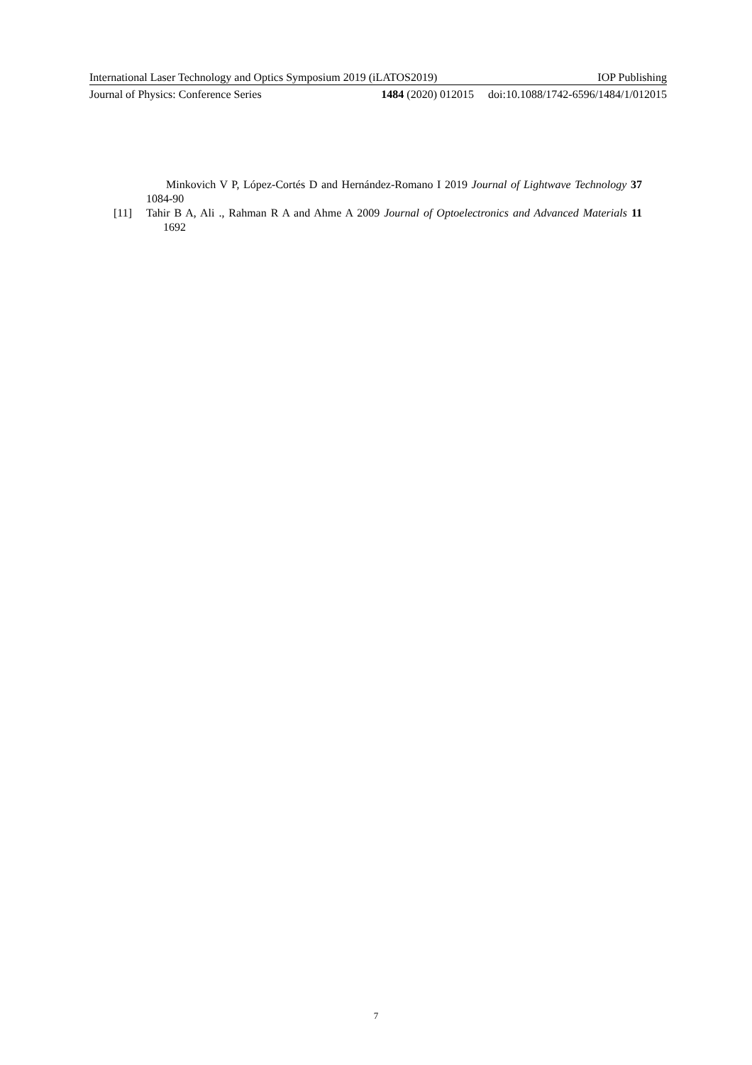International Laser Technology and Optics Symposium 2019 (iLATOS2019) IOP Publishing
Journal of Physics: Conference Series 1484 (2020) 012015 doi:10.1088/1742-6596/1484/1/012015
Minkovich V P, López-Cortés D and Hernández-Romano I 2019 Journal of Lightwave Technology 37 1084-90
[11] Tahir B A, Ali ., Rahman R A and Ahme A 2009 Journal of Optoelectronics and Advanced Materials 11 1692
7